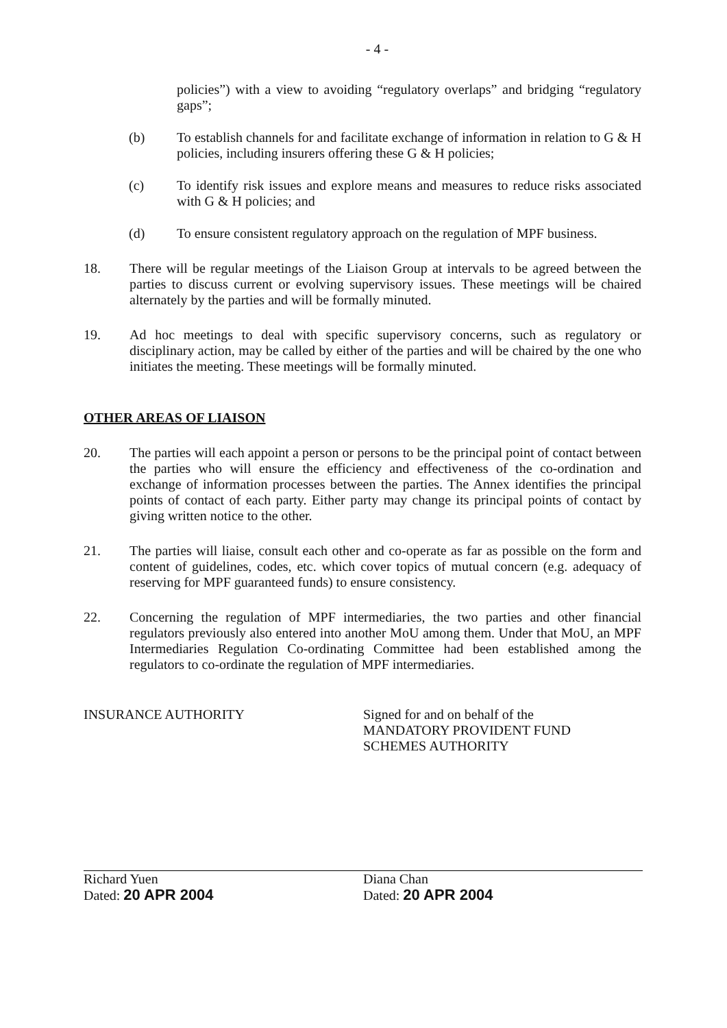- 4 -
policies”) with a view to avoiding “regulatory overlaps” and bridging “regulatory gaps”;
(b) To establish channels for and facilitate exchange of information in relation to G & H policies, including insurers offering these G & H policies;
(c) To identify risk issues and explore means and measures to reduce risks associated with G & H policies; and
(d) To ensure consistent regulatory approach on the regulation of MPF business.
18. There will be regular meetings of the Liaison Group at intervals to be agreed between the parties to discuss current or evolving supervisory issues. These meetings will be chaired alternately by the parties and will be formally minuted.
19. Ad hoc meetings to deal with specific supervisory concerns, such as regulatory or disciplinary action, may be called by either of the parties and will be chaired by the one who initiates the meeting. These meetings will be formally minuted.
OTHER AREAS OF LIAISON
20. The parties will each appoint a person or persons to be the principal point of contact between the parties who will ensure the efficiency and effectiveness of the co-ordination and exchange of information processes between the parties. The Annex identifies the principal points of contact of each party. Either party may change its principal points of contact by giving written notice to the other.
21. The parties will liaise, consult each other and co-operate as far as possible on the form and content of guidelines, codes, etc. which cover topics of mutual concern (e.g. adequacy of reserving for MPF guaranteed funds) to ensure consistency.
22. Concerning the regulation of MPF intermediaries, the two parties and other financial regulators previously also entered into another MoU among them. Under that MoU, an MPF Intermediaries Regulation Co-ordinating Committee had been established among the regulators to co-ordinate the regulation of MPF intermediaries.
INSURANCE AUTHORITY Signed for and on behalf of the
MANDATORY PROVIDENT FUND
SCHEMES AUTHORITY
Richard Yuen
Dated: 20 APR 2004
Diana Chan
Dated: 20 APR 2004